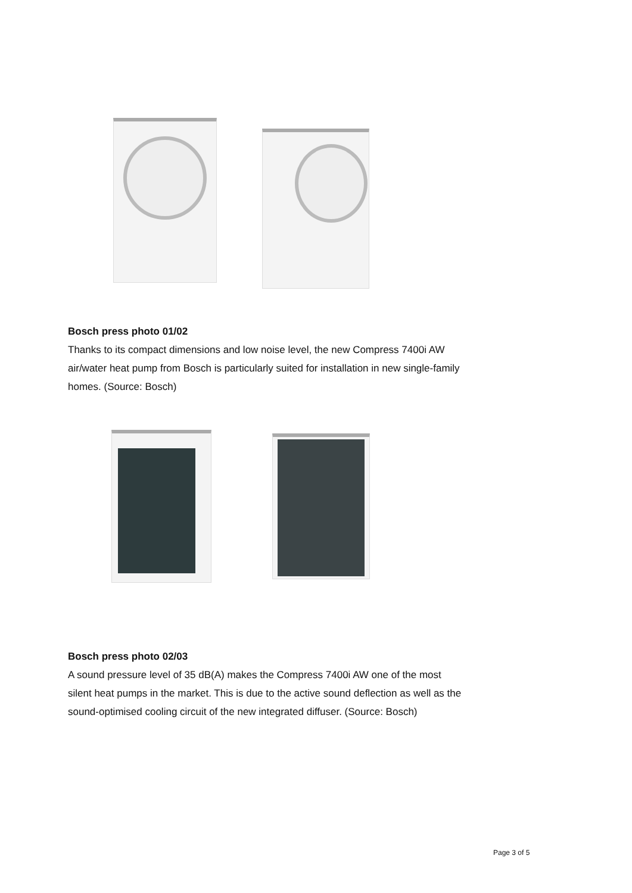Bosch press photo 01/02
Thanks to its compact dimensions and low noise level, the new Compress 7400i AW air/water heat pump from Bosch is particularly suited for installation in new single-family homes. (Source: Bosch)
Bosch press photo 02/03
A sound pressure level of 35 dB(A) makes the Compress 7400i AW one of the most silent heat pumps in the market. This is due to the active sound deflection as well as the sound-optimised cooling circuit of the new integrated diffuser. (Source: Bosch)
Page 3 of 5